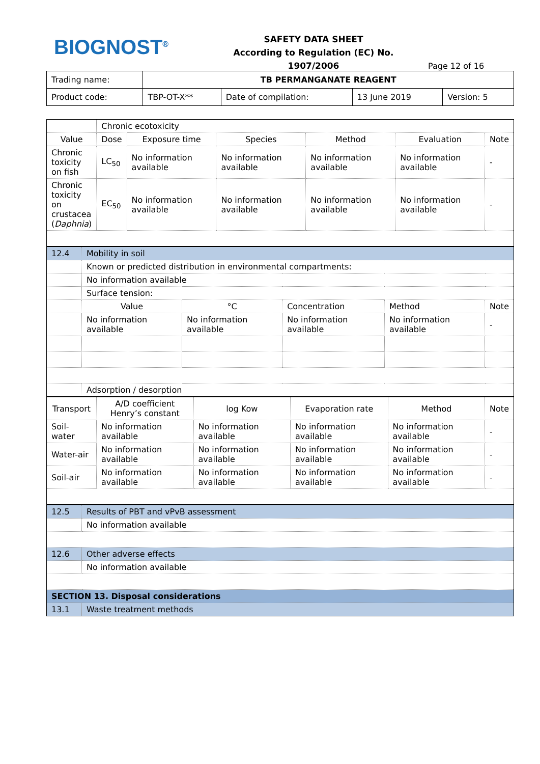BIOGNOST<sup>®</sup>
SAFETY DATA SHEET
According to Regulation (EC) No. 1907/2006
Page 12 of 16
| Trading name: | TB PERMANGANATE REAGENT | | | |
| Product code: | TBP-OT-X** | Date of compilation: | 13 June 2019 | Version: 5 |
| | Chronic ecotoxicity | | | | | |
| Value | Dose | Exposure time | Species | Method | Evaluation | Note |
| Chronic toxicity on fish | LC<sub>50</sub> | No information available | No information available | No information available | No information available | - |
| Chronic toxicity on crustacea ( Daphnia ) | EC<sub>50</sub> | No information available | No information available | No information available | No information available | - |
| 12.4 | Mobility in soil | | | | |
| | Known or predicted distribution in environmental compartments: | | | | |
| | No information available | | | | |
| | Surface tension: | | | | |
| | Value | °C | Concentration | Method | Note |
| | No information available | No information available | No information available | No information available | - |
| | Adsorption / desorption | | | | |
| Transport | A/D coefficient Henry’s constant | log Kow | Evaporation rate | Method | Note |
| --- | --- | --- | --- | --- | --- |
| Soil-water | No information available | No information available | No information available | No information available | - |
| Water-air | No information available | No information available | No information available | No information available | - |
| Soil-air | No information available | No information available | No information available | No information available | - |
| 12.5 | Results of PBT and vPvB assessment |
| | No information available |
| 12.6 | Other adverse effects |
| | No information available |
| SECTION 13. Disposal considerations | |
| 13.1 | Waste treatment methods |